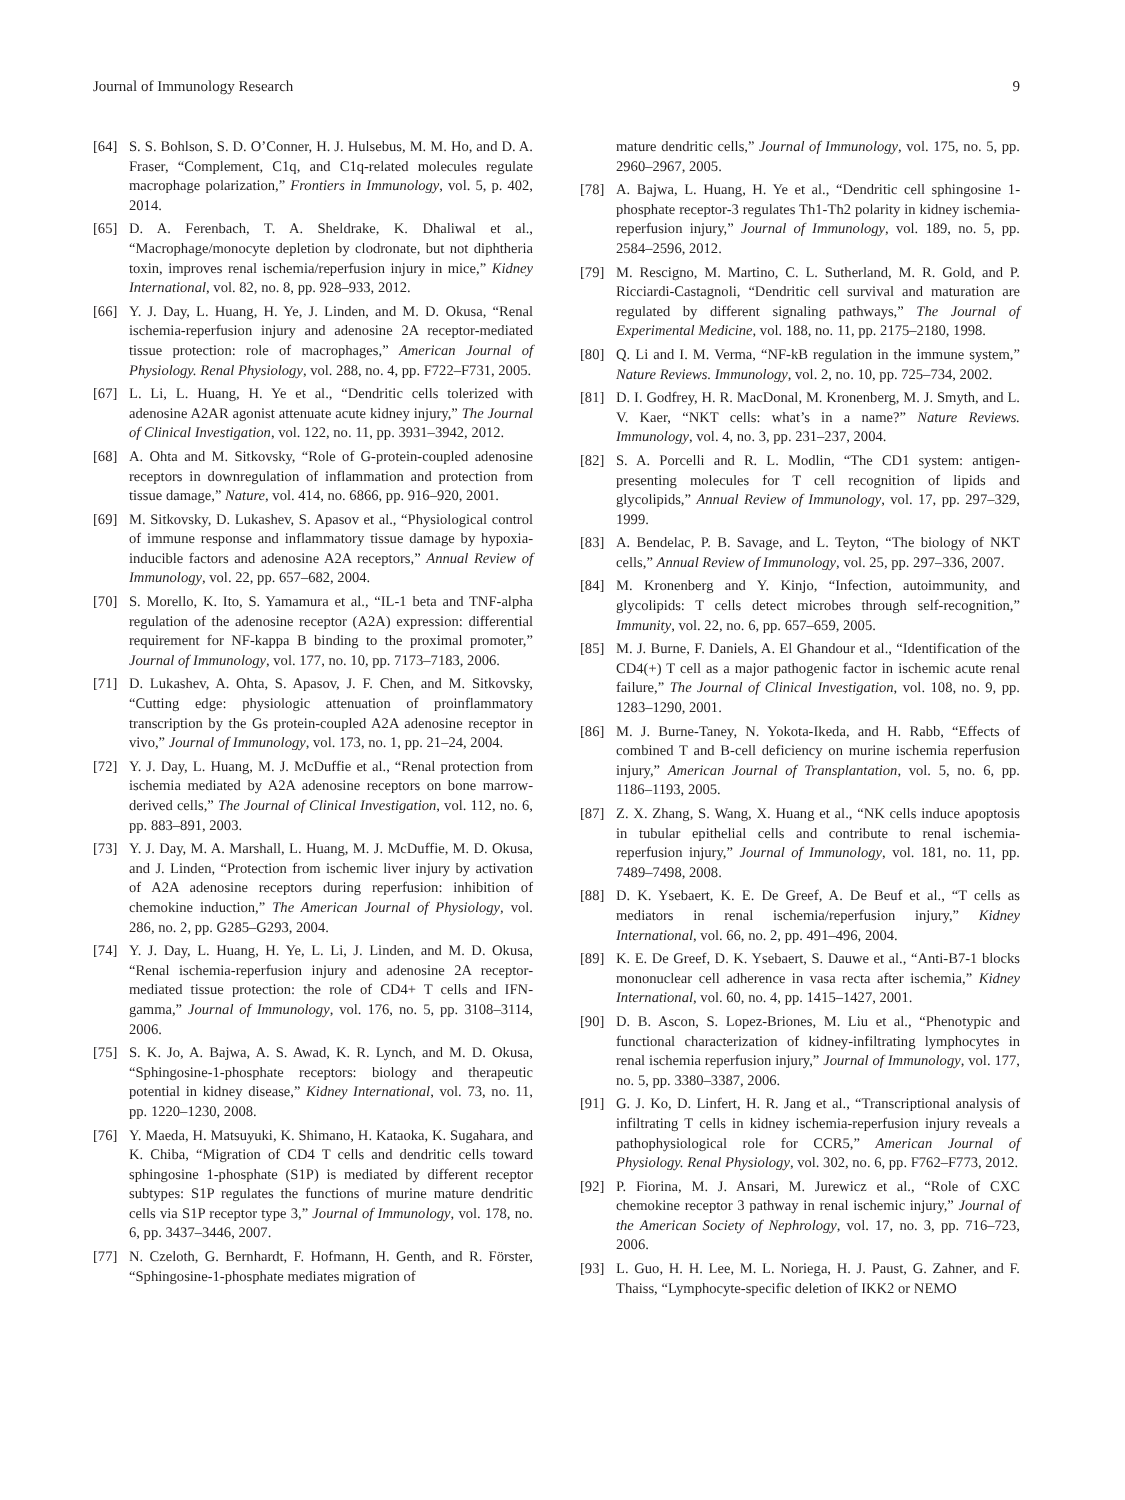Journal of Immunology Research 9
[64] S. S. Bohlson, S. D. O’Conner, H. J. Hulsebus, M. M. Ho, and D. A. Fraser, “Complement, C1q, and C1q-related molecules regulate macrophage polarization,” Frontiers in Immunology, vol. 5, p. 402, 2014.
[65] D. A. Ferenbach, T. A. Sheldrake, K. Dhaliwal et al., “Macrophage/monocyte depletion by clodronate, but not diphtheria toxin, improves renal ischemia/reperfusion injury in mice,” Kidney International, vol. 82, no. 8, pp. 928–933, 2012.
[66] Y. J. Day, L. Huang, H. Ye, J. Linden, and M. D. Okusa, “Renal ischemia-reperfusion injury and adenosine 2A receptor-mediated tissue protection: role of macrophages,” American Journal of Physiology. Renal Physiology, vol. 288, no. 4, pp. F722–F731, 2005.
[67] L. Li, L. Huang, H. Ye et al., “Dendritic cells tolerized with adenosine A2AR agonist attenuate acute kidney injury,” The Journal of Clinical Investigation, vol. 122, no. 11, pp. 3931–3942, 2012.
[68] A. Ohta and M. Sitkovsky, “Role of G-protein-coupled adenosine receptors in downregulation of inflammation and protection from tissue damage,” Nature, vol. 414, no. 6866, pp. 916–920, 2001.
[69] M. Sitkovsky, D. Lukashev, S. Apasov et al., “Physiological control of immune response and inflammatory tissue damage by hypoxia-inducible factors and adenosine A2A receptors,” Annual Review of Immunology, vol. 22, pp. 657–682, 2004.
[70] S. Morello, K. Ito, S. Yamamura et al., “IL-1 beta and TNF-alpha regulation of the adenosine receptor (A2A) expression: differential requirement for NF-kappa B binding to the proximal promoter,” Journal of Immunology, vol. 177, no. 10, pp. 7173–7183, 2006.
[71] D. Lukashev, A. Ohta, S. Apasov, J. F. Chen, and M. Sitkovsky, “Cutting edge: physiologic attenuation of proinflammatory transcription by the Gs protein-coupled A2A adenosine receptor in vivo,” Journal of Immunology, vol. 173, no. 1, pp. 21–24, 2004.
[72] Y. J. Day, L. Huang, M. J. McDuffie et al., “Renal protection from ischemia mediated by A2A adenosine receptors on bone marrow-derived cells,” The Journal of Clinical Investigation, vol. 112, no. 6, pp. 883–891, 2003.
[73] Y. J. Day, M. A. Marshall, L. Huang, M. J. McDuffie, M. D. Okusa, and J. Linden, “Protection from ischemic liver injury by activation of A2A adenosine receptors during reperfusion: inhibition of chemokine induction,” The American Journal of Physiology, vol. 286, no. 2, pp. G285–G293, 2004.
[74] Y. J. Day, L. Huang, H. Ye, L. Li, J. Linden, and M. D. Okusa, “Renal ischemia-reperfusion injury and adenosine 2A receptor-mediated tissue protection: the role of CD4+ T cells and IFN-gamma,” Journal of Immunology, vol. 176, no. 5, pp. 3108–3114, 2006.
[75] S. K. Jo, A. Bajwa, A. S. Awad, K. R. Lynch, and M. D. Okusa, “Sphingosine-1-phosphate receptors: biology and therapeutic potential in kidney disease,” Kidney International, vol. 73, no. 11, pp. 1220–1230, 2008.
[76] Y. Maeda, H. Matsuyuki, K. Shimano, H. Kataoka, K. Sugahara, and K. Chiba, “Migration of CD4 T cells and dendritic cells toward sphingosine 1-phosphate (S1P) is mediated by different receptor subtypes: S1P regulates the functions of murine mature dendritic cells via S1P receptor type 3,” Journal of Immunology, vol. 178, no. 6, pp. 3437–3446, 2007.
[77] N. Czeloth, G. Bernhardt, F. Hofmann, H. Genth, and R. Förster, “Sphingosine-1-phosphate mediates migration of
mature dendritic cells,” Journal of Immunology, vol. 175, no. 5, pp. 2960–2967, 2005.
[78] A. Bajwa, L. Huang, H. Ye et al., “Dendritic cell sphingosine 1-phosphate receptor-3 regulates Th1-Th2 polarity in kidney ischemia-reperfusion injury,” Journal of Immunology, vol. 189, no. 5, pp. 2584–2596, 2012.
[79] M. Rescigno, M. Martino, C. L. Sutherland, M. R. Gold, and P. Ricciardi-Castagnoli, “Dendritic cell survival and maturation are regulated by different signaling pathways,” The Journal of Experimental Medicine, vol. 188, no. 11, pp. 2175–2180, 1998.
[80] Q. Li and I. M. Verma, “NF-kB regulation in the immune system,” Nature Reviews. Immunology, vol. 2, no. 10, pp. 725–734, 2002.
[81] D. I. Godfrey, H. R. MacDonal, M. Kronenberg, M. J. Smyth, and L. V. Kaer, “NKT cells: what’s in a name?” Nature Reviews. Immunology, vol. 4, no. 3, pp. 231–237, 2004.
[82] S. A. Porcelli and R. L. Modlin, “The CD1 system: antigen-presenting molecules for T cell recognition of lipids and glycolipids,” Annual Review of Immunology, vol. 17, pp. 297–329, 1999.
[83] A. Bendelac, P. B. Savage, and L. Teyton, “The biology of NKT cells,” Annual Review of Immunology, vol. 25, pp. 297–336, 2007.
[84] M. Kronenberg and Y. Kinjo, “Infection, autoimmunity, and glycolipids: T cells detect microbes through self-recognition,” Immunity, vol. 22, no. 6, pp. 657–659, 2005.
[85] M. J. Burne, F. Daniels, A. El Ghandour et al., “Identification of the CD4(+) T cell as a major pathogenic factor in ischemic acute renal failure,” The Journal of Clinical Investigation, vol. 108, no. 9, pp. 1283–1290, 2001.
[86] M. J. Burne-Taney, N. Yokota-Ikeda, and H. Rabb, “Effects of combined T and B-cell deficiency on murine ischemia reperfusion injury,” American Journal of Transplantation, vol. 5, no. 6, pp. 1186–1193, 2005.
[87] Z. X. Zhang, S. Wang, X. Huang et al., “NK cells induce apoptosis in tubular epithelial cells and contribute to renal ischemia-reperfusion injury,” Journal of Immunology, vol. 181, no. 11, pp. 7489–7498, 2008.
[88] D. K. Ysebaert, K. E. De Greef, A. De Beuf et al., “T cells as mediators in renal ischemia/reperfusion injury,” Kidney International, vol. 66, no. 2, pp. 491–496, 2004.
[89] K. E. De Greef, D. K. Ysebaert, S. Dauwe et al., “Anti-B7-1 blocks mononuclear cell adherence in vasa recta after ischemia,” Kidney International, vol. 60, no. 4, pp. 1415–1427, 2001.
[90] D. B. Ascon, S. Lopez-Briones, M. Liu et al., “Phenotypic and functional characterization of kidney-infiltrating lymphocytes in renal ischemia reperfusion injury,” Journal of Immunology, vol. 177, no. 5, pp. 3380–3387, 2006.
[91] G. J. Ko, D. Linfert, H. R. Jang et al., “Transcriptional analysis of infiltrating T cells in kidney ischemia-reperfusion injury reveals a pathophysiological role for CCR5,” American Journal of Physiology. Renal Physiology, vol. 302, no. 6, pp. F762–F773, 2012.
[92] P. Fiorina, M. J. Ansari, M. Jurewicz et al., “Role of CXC chemokine receptor 3 pathway in renal ischemic injury,” Journal of the American Society of Nephrology, vol. 17, no. 3, pp. 716–723, 2006.
[93] L. Guo, H. H. Lee, M. L. Noriega, H. J. Paust, G. Zahner, and F. Thaiss, “Lymphocyte-specific deletion of IKK2 or NEMO